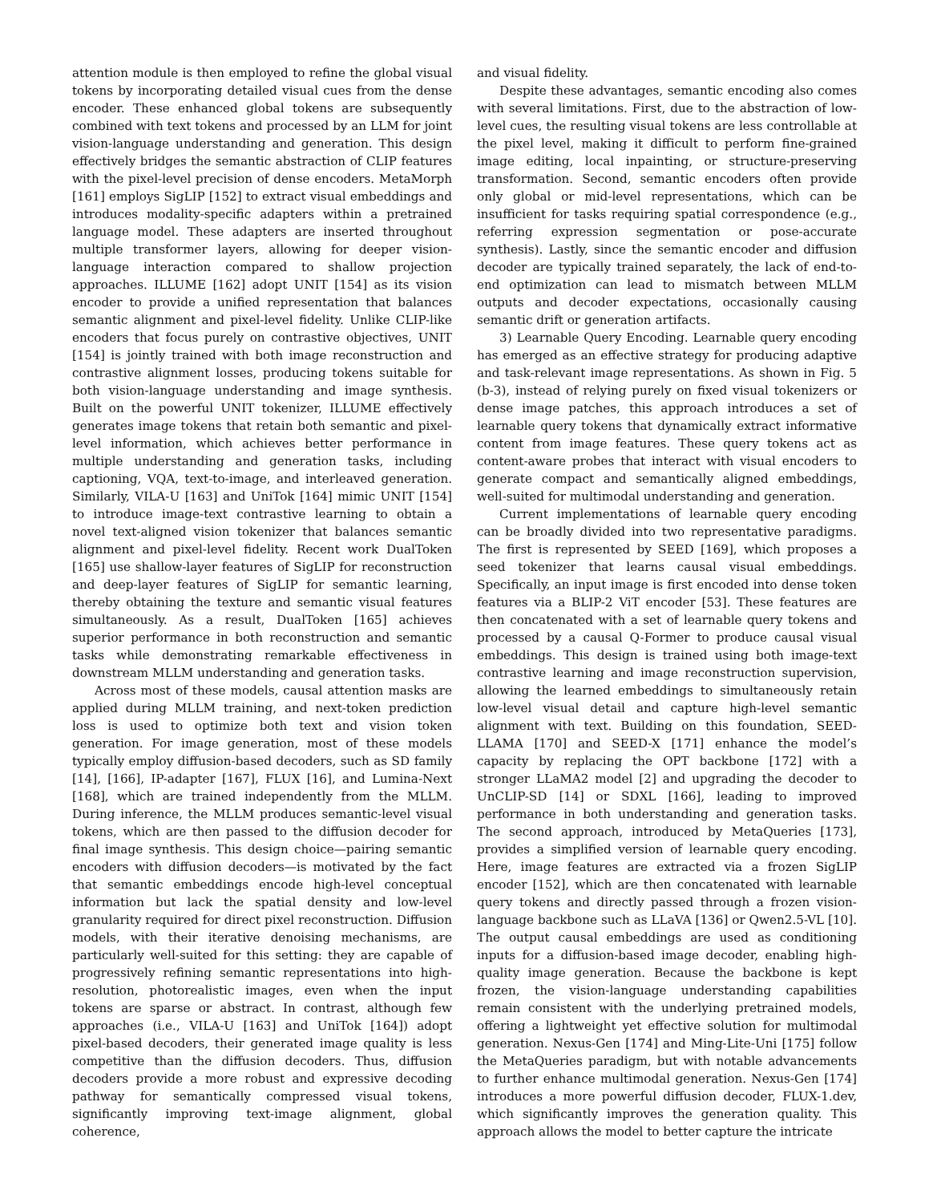attention module is then employed to refine the global visual tokens by incorporating detailed visual cues from the dense encoder. These enhanced global tokens are subsequently combined with text tokens and processed by an LLM for joint vision-language understanding and generation. This design effectively bridges the semantic abstraction of CLIP features with the pixel-level precision of dense encoders. MetaMorph [161] employs SigLIP [152] to extract visual embeddings and introduces modality-specific adapters within a pretrained language model. These adapters are inserted throughout multiple transformer layers, allowing for deeper vision-language interaction compared to shallow projection approaches. ILLUME [162] adopt UNIT [154] as its vision encoder to provide a unified representation that balances semantic alignment and pixel-level fidelity. Unlike CLIP-like encoders that focus purely on contrastive objectives, UNIT [154] is jointly trained with both image reconstruction and contrastive alignment losses, producing tokens suitable for both vision-language understanding and image synthesis. Built on the powerful UNIT tokenizer, ILLUME effectively generates image tokens that retain both semantic and pixel-level information, which achieves better performance in multiple understanding and generation tasks, including captioning, VQA, text-to-image, and interleaved generation. Similarly, VILA-U [163] and UniTok [164] mimic UNIT [154] to introduce image-text contrastive learning to obtain a novel text-aligned vision tokenizer that balances semantic alignment and pixel-level fidelity. Recent work DualToken [165] use shallow-layer features of SigLIP for reconstruction and deep-layer features of SigLIP for semantic learning, thereby obtaining the texture and semantic visual features simultaneously. As a result, DualToken [165] achieves superior performance in both reconstruction and semantic tasks while demonstrating remarkable effectiveness in downstream MLLM understanding and generation tasks.
Across most of these models, causal attention masks are applied during MLLM training, and next-token prediction loss is used to optimize both text and vision token generation. For image generation, most of these models typically employ diffusion-based decoders, such as SD family [14], [166], IP-adapter [167], FLUX [16], and Lumina-Next [168], which are trained independently from the MLLM. During inference, the MLLM produces semantic-level visual tokens, which are then passed to the diffusion decoder for final image synthesis. This design choice—pairing semantic encoders with diffusion decoders—is motivated by the fact that semantic embeddings encode high-level conceptual information but lack the spatial density and low-level granularity required for direct pixel reconstruction. Diffusion models, with their iterative denoising mechanisms, are particularly well-suited for this setting: they are capable of progressively refining semantic representations into high-resolution, photorealistic images, even when the input tokens are sparse or abstract. In contrast, although few approaches (i.e., VILA-U [163] and UniTok [164]) adopt pixel-based decoders, their generated image quality is less competitive than the diffusion decoders. Thus, diffusion decoders provide a more robust and expressive decoding pathway for semantically compressed visual tokens, significantly improving text-image alignment, global coherence,
and visual fidelity.
Despite these advantages, semantic encoding also comes with several limitations. First, due to the abstraction of low-level cues, the resulting visual tokens are less controllable at the pixel level, making it difficult to perform fine-grained image editing, local inpainting, or structure-preserving transformation. Second, semantic encoders often provide only global or mid-level representations, which can be insufficient for tasks requiring spatial correspondence (e.g., referring expression segmentation or pose-accurate synthesis). Lastly, since the semantic encoder and diffusion decoder are typically trained separately, the lack of end-to-end optimization can lead to mismatch between MLLM outputs and decoder expectations, occasionally causing semantic drift or generation artifacts.
3) Learnable Query Encoding. Learnable query encoding has emerged as an effective strategy for producing adaptive and task-relevant image representations. As shown in Fig. 5 (b-3), instead of relying purely on fixed visual tokenizers or dense image patches, this approach introduces a set of learnable query tokens that dynamically extract informative content from image features. These query tokens act as content-aware probes that interact with visual encoders to generate compact and semantically aligned embeddings, well-suited for multimodal understanding and generation.
Current implementations of learnable query encoding can be broadly divided into two representative paradigms. The first is represented by SEED [169], which proposes a seed tokenizer that learns causal visual embeddings. Specifically, an input image is first encoded into dense token features via a BLIP-2 ViT encoder [53]. These features are then concatenated with a set of learnable query tokens and processed by a causal Q-Former to produce causal visual embeddings. This design is trained using both image-text contrastive learning and image reconstruction supervision, allowing the learned embeddings to simultaneously retain low-level visual detail and capture high-level semantic alignment with text. Building on this foundation, SEED-LLAMA [170] and SEED-X [171] enhance the model’s capacity by replacing the OPT backbone [172] with a stronger LLaMA2 model [2] and upgrading the decoder to UnCLIP-SD [14] or SDXL [166], leading to improved performance in both understanding and generation tasks. The second approach, introduced by MetaQueries [173], provides a simplified version of learnable query encoding. Here, image features are extracted via a frozen SigLIP encoder [152], which are then concatenated with learnable query tokens and directly passed through a frozen vision-language backbone such as LLaVA [136] or Qwen2.5-VL [10]. The output causal embeddings are used as conditioning inputs for a diffusion-based image decoder, enabling high-quality image generation. Because the backbone is kept frozen, the vision-language understanding capabilities remain consistent with the underlying pretrained models, offering a lightweight yet effective solution for multimodal generation. Nexus-Gen [174] and Ming-Lite-Uni [175] follow the MetaQueries paradigm, but with notable advancements to further enhance multimodal generation. Nexus-Gen [174] introduces a more powerful diffusion decoder, FLUX-1.dev, which significantly improves the generation quality. This approach allows the model to better capture the intricate